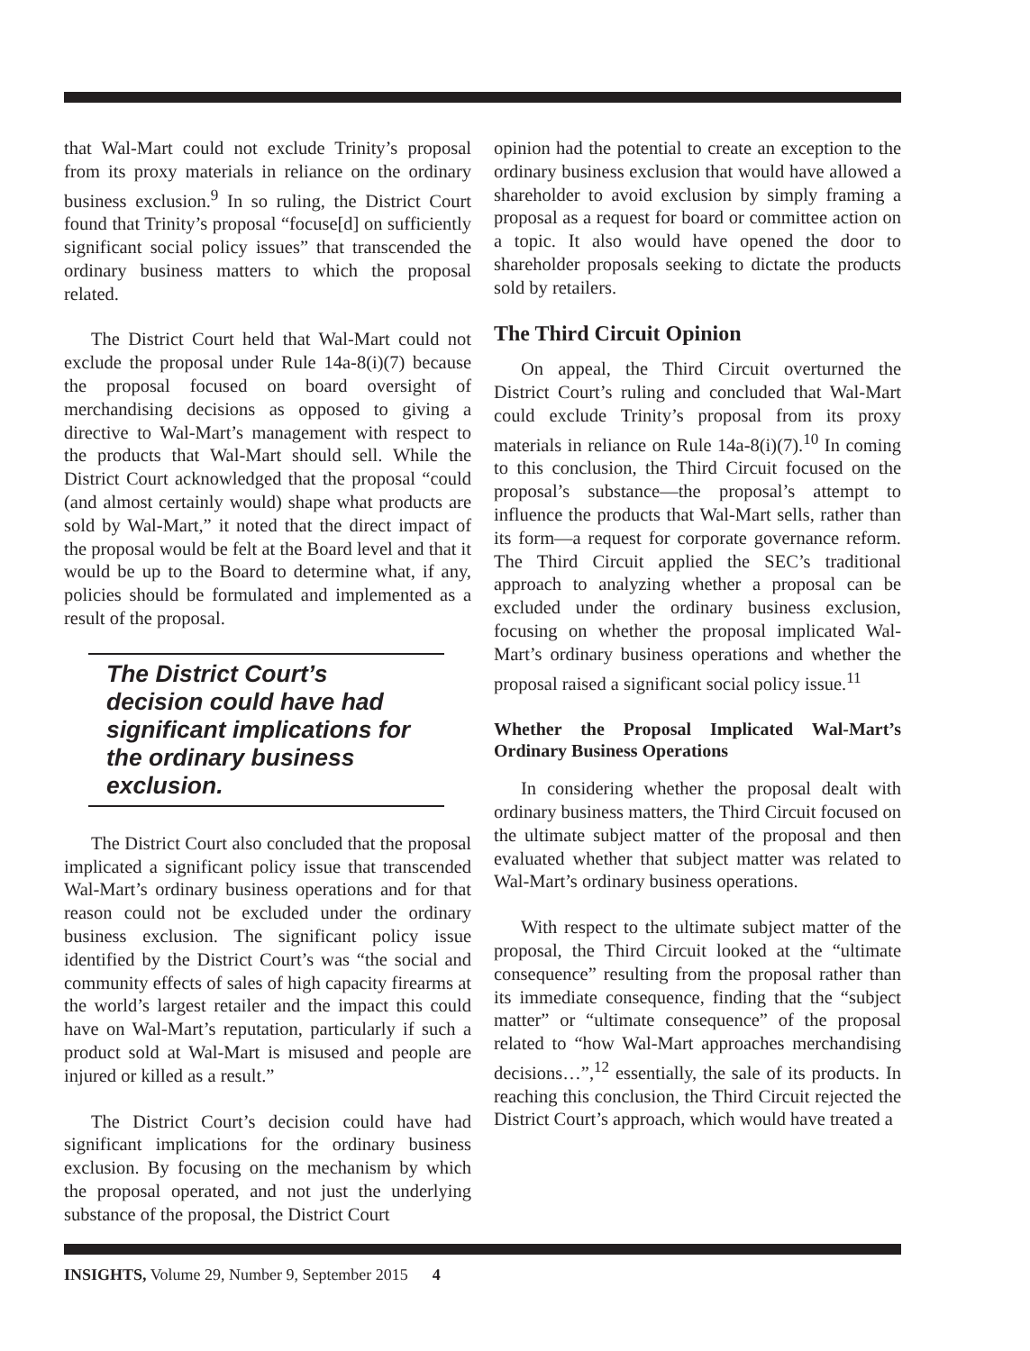that Wal-Mart could not exclude Trinity’s proposal from its proxy materials in reliance on the ordinary business exclusion.<sup>9</sup> In so ruling, the District Court found that Trinity’s proposal “focuse[d] on sufficiently significant social policy issues” that transcended the ordinary business matters to which the proposal related.
The District Court held that Wal-Mart could not exclude the proposal under Rule 14a-8(i)(7) because the proposal focused on board oversight of merchandising decisions as opposed to giving a directive to Wal-Mart’s management with respect to the products that Wal-Mart should sell. While the District Court acknowledged that the proposal “could (and almost certainly would) shape what products are sold by Wal-Mart,” it noted that the direct impact of the proposal would be felt at the Board level and that it would be up to the Board to determine what, if any, policies should be formulated and implemented as a result of the proposal.
The District Court’s decision could have had significant implications for the ordinary business exclusion.
The District Court also concluded that the proposal implicated a significant policy issue that transcended Wal-Mart’s ordinary business operations and for that reason could not be excluded under the ordinary business exclusion. The significant policy issue identified by the District Court’s was “the social and community effects of sales of high capacity firearms at the world’s largest retailer and the impact this could have on Wal-Mart’s reputation, particularly if such a product sold at Wal-Mart is misused and people are injured or killed as a result.”
The District Court’s decision could have had significant implications for the ordinary business exclusion. By focusing on the mechanism by which the proposal operated, and not just the underlying substance of the proposal, the District Court
opinion had the potential to create an exception to the ordinary business exclusion that would have allowed a shareholder to avoid exclusion by simply framing a proposal as a request for board or committee action on a topic. It also would have opened the door to shareholder proposals seeking to dictate the products sold by retailers.
The Third Circuit Opinion
On appeal, the Third Circuit overturned the District Court’s ruling and concluded that Wal-Mart could exclude Trinity’s proposal from its proxy materials in reliance on Rule 14a-8(i)(7).<sup>10</sup> In coming to this conclusion, the Third Circuit focused on the proposal’s substance—the proposal’s attempt to influence the products that Wal-Mart sells, rather than its form—a request for corporate governance reform. The Third Circuit applied the SEC’s traditional approach to analyzing whether a proposal can be excluded under the ordinary business exclusion, focusing on whether the proposal implicated Wal-Mart’s ordinary business operations and whether the proposal raised a significant social policy issue.<sup>11</sup>
Whether the Proposal Implicated Wal-Mart’s Ordinary Business Operations
In considering whether the proposal dealt with ordinary business matters, the Third Circuit focused on the ultimate subject matter of the proposal and then evaluated whether that subject matter was related to Wal-Mart’s ordinary business operations.
With respect to the ultimate subject matter of the proposal, the Third Circuit looked at the “ultimate consequence” resulting from the proposal rather than its immediate consequence, finding that the “subject matter” or “ultimate consequence” of the proposal related to “how Wal-Mart approaches merchandising decisions…”,<sup>12</sup> essentially, the sale of its products. In reaching this conclusion, the Third Circuit rejected the District Court’s approach, which would have treated a
INSIGHTS, Volume 29, Number 9, September 2015 4